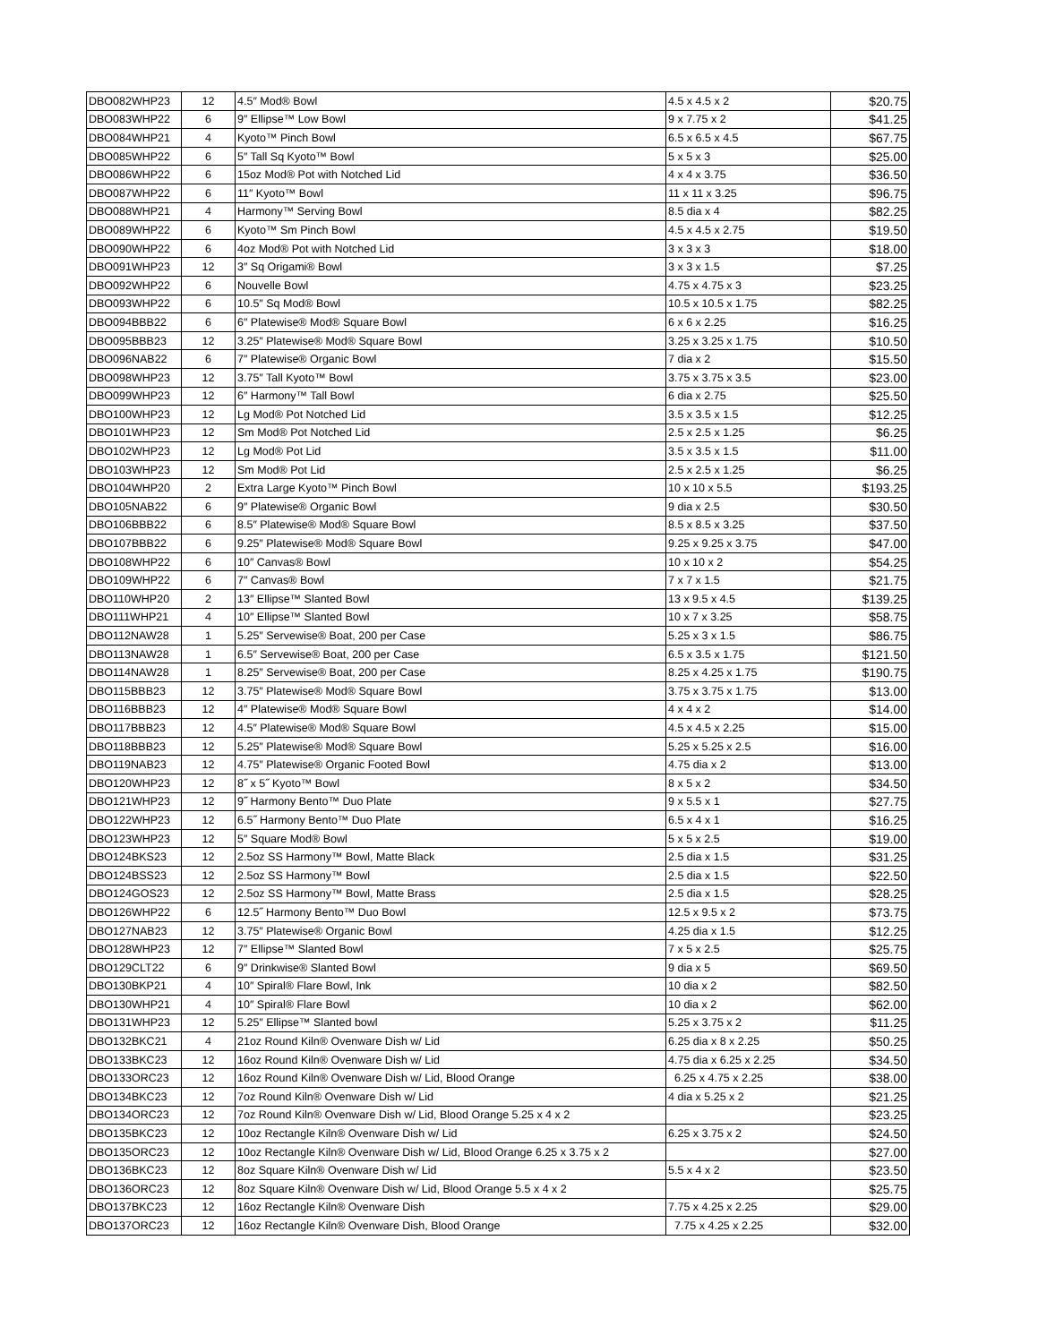| DBO082WHP23 | 12 | 4.5″ Mod® Bowl | 4.5 x 4.5 x 2 | $20.75 |
| DBO083WHP22 | 6 | 9″ Ellipse™ Low Bowl | 9 x 7.75 x 2 | $41.25 |
| DBO084WHP21 | 4 | Kyoto™ Pinch Bowl | 6.5 x 6.5 x 4.5 | $67.75 |
| DBO085WHP22 | 6 | 5″ Tall Sq Kyoto™ Bowl | 5 x 5 x 3 | $25.00 |
| DBO086WHP22 | 6 | 15oz Mod® Pot with Notched Lid | 4 x 4 x 3.75 | $36.50 |
| DBO087WHP22 | 6 | 11″ Kyoto™ Bowl | 11 x 11 x 3.25 | $96.75 |
| DBO088WHP21 | 4 | Harmony™ Serving Bowl | 8.5 dia x 4 | $82.25 |
| DBO089WHP22 | 6 | Kyoto™ Sm Pinch Bowl | 4.5 x 4.5 x 2.75 | $19.50 |
| DBO090WHP22 | 6 | 4oz Mod® Pot with Notched Lid | 3 x 3 x 3 | $18.00 |
| DBO091WHP23 | 12 | 3″ Sq Origami® Bowl | 3 x 3 x 1.5 | $7.25 |
| DBO092WHP22 | 6 | Nouvelle Bowl | 4.75 x 4.75 x 3 | $23.25 |
| DBO093WHP22 | 6 | 10.5″ Sq Mod® Bowl | 10.5 x 10.5 x 1.75 | $82.25 |
| DBO094BBB22 | 6 | 6″ Platewise® Mod® Square Bowl | 6 x 6 x 2.25 | $16.25 |
| DBO095BBB23 | 12 | 3.25″ Platewise® Mod® Square Bowl | 3.25 x 3.25 x 1.75 | $10.50 |
| DBO096NAB22 | 6 | 7″ Platewise® Organic Bowl | 7 dia x 2 | $15.50 |
| DBO098WHP23 | 12 | 3.75″ Tall Kyoto™ Bowl | 3.75 x 3.75 x 3.5 | $23.00 |
| DBO099WHP23 | 12 | 6″ Harmony™ Tall Bowl | 6 dia x 2.75 | $25.50 |
| DBO100WHP23 | 12 | Lg Mod® Pot Notched Lid | 3.5 x 3.5 x 1.5 | $12.25 |
| DBO101WHP23 | 12 | Sm Mod® Pot Notched Lid | 2.5 x 2.5 x 1.25 | $6.25 |
| DBO102WHP23 | 12 | Lg Mod® Pot Lid | 3.5 x 3.5 x 1.5 | $11.00 |
| DBO103WHP23 | 12 | Sm Mod® Pot Lid | 2.5 x 2.5 x 1.25 | $6.25 |
| DBO104WHP20 | 2 | Extra Large Kyoto™ Pinch Bowl | 10 x 10 x 5.5 | $193.25 |
| DBO105NAB22 | 6 | 9″ Platewise® Organic Bowl | 9 dia x 2.5 | $30.50 |
| DBO106BBB22 | 6 | 8.5″ Platewise® Mod® Square Bowl | 8.5 x 8.5 x 3.25 | $37.50 |
| DBO107BBB22 | 6 | 9.25″ Platewise® Mod® Square Bowl | 9.25 x 9.25 x 3.75 | $47.00 |
| DBO108WHP22 | 6 | 10″ Canvas® Bowl | 10 x 10 x 2 | $54.25 |
| DBO109WHP22 | 6 | 7″ Canvas® Bowl | 7 x 7 x 1.5 | $21.75 |
| DBO110WHP20 | 2 | 13″ Ellipse™ Slanted Bowl | 13 x 9.5 x 4.5 | $139.25 |
| DBO111WHP21 | 4 | 10″ Ellipse™ Slanted Bowl | 10 x 7 x 3.25 | $58.75 |
| DBO112NAW28 | 1 | 5.25″ Servewise® Boat, 200 per Case | 5.25 x 3 x 1.5 | $86.75 |
| DBO113NAW28 | 1 | 6.5″ Servewise® Boat, 200 per Case | 6.5 x 3.5 x 1.75 | $121.50 |
| DBO114NAW28 | 1 | 8.25″ Servewise® Boat, 200 per Case | 8.25 x 4.25 x 1.75 | $190.75 |
| DBO115BBB23 | 12 | 3.75″ Platewise® Mod® Square Bowl | 3.75 x 3.75 x 1.75 | $13.00 |
| DBO116BBB23 | 12 | 4″ Platewise® Mod® Square Bowl | 4 x 4 x 2 | $14.00 |
| DBO117BBB23 | 12 | 4.5″ Platewise® Mod® Square Bowl | 4.5 x 4.5 x 2.25 | $15.00 |
| DBO118BBB23 | 12 | 5.25″ Platewise® Mod® Square Bowl | 5.25 x 5.25 x 2.5 | $16.00 |
| DBO119NAB23 | 12 | 4.75″ Platewise® Organic Footed Bowl | 4.75 dia x 2 | $13.00 |
| DBO120WHP23 | 12 | 8˝ x 5˝ Kyoto™ Bowl | 8 x 5 x 2 | $34.50 |
| DBO121WHP23 | 12 | 9˝ Harmony Bento™ Duo Plate | 9 x 5.5 x 1 | $27.75 |
| DBO122WHP23 | 12 | 6.5˝ Harmony Bento™ Duo Plate | 6.5 x 4 x 1 | $16.25 |
| DBO123WHP23 | 12 | 5″ Square Mod® Bowl | 5 x 5 x 2.5 | $19.00 |
| DBO124BKS23 | 12 | 2.5oz SS Harmony™ Bowl, Matte Black | 2.5 dia x 1.5 | $31.25 |
| DBO124BSS23 | 12 | 2.5oz SS Harmony™ Bowl | 2.5 dia x 1.5 | $22.50 |
| DBO124GOS23 | 12 | 2.5oz SS Harmony™ Bowl, Matte Brass | 2.5 dia x 1.5 | $28.25 |
| DBO126WHP22 | 6 | 12.5˝ Harmony Bento™ Duo Bowl | 12.5 x 9.5 x 2 | $73.75 |
| DBO127NAB23 | 12 | 3.75″ Platewise® Organic Bowl | 4.25 dia x 1.5 | $12.25 |
| DBO128WHP23 | 12 | 7″ Ellipse™ Slanted Bowl | 7 x 5 x 2.5 | $25.75 |
| DBO129CLT22 | 6 | 9″ Drinkwise® Slanted Bowl | 9 dia x 5 | $69.50 |
| DBO130BKP21 | 4 | 10″ Spiral® Flare Bowl, Ink | 10 dia x 2 | $82.50 |
| DBO130WHP21 | 4 | 10″ Spiral® Flare Bowl | 10 dia x 2 | $62.00 |
| DBO131WHP23 | 12 | 5.25″ Ellipse™ Slanted bowl | 5.25 x 3.75 x 2 | $11.25 |
| DBO132BKC21 | 4 | 21oz Round Kiln® Ovenware Dish w/ Lid | 6.25 dia x 8 x 2.25 | $50.25 |
| DBO133BKC23 | 12 | 16oz Round Kiln® Ovenware Dish w/ Lid | 4.75 dia x 6.25 x 2.25 | $34.50 |
| DBO133ORC23 | 12 | 16oz Round Kiln® Ovenware Dish w/ Lid, Blood Orange | 6.25 x 4.75 x 2.25 | $38.00 |
| DBO134BKC23 | 12 | 7oz Round Kiln® Ovenware Dish w/ Lid | 4 dia x 5.25 x 2 | $21.25 |
| DBO134ORC23 | 12 | 7oz Round Kiln® Ovenware Dish w/ Lid, Blood Orange 5.25 x 4 x 2 | | $23.25 |
| DBO135BKC23 | 12 | 10oz Rectangle Kiln® Ovenware Dish w/ Lid | 6.25 x 3.75 x 2 | $24.50 |
| DBO135ORC23 | 12 | 10oz Rectangle Kiln® Ovenware Dish w/ Lid, Blood Orange 6.25 x 3.75 x 2 | | $27.00 |
| DBO136BKC23 | 12 | 8oz Square Kiln® Ovenware Dish w/ Lid | 5.5 x 4 x 2 | $23.50 |
| DBO136ORC23 | 12 | 8oz Square Kiln® Ovenware Dish w/ Lid, Blood Orange 5.5 x 4 x 2 | | $25.75 |
| DBO137BKC23 | 12 | 16oz Rectangle Kiln® Ovenware Dish | 7.75 x 4.25 x 2.25 | $29.00 |
| DBO137ORC23 | 12 | 16oz Rectangle Kiln® Ovenware Dish, Blood Orange | 7.75 x 4.25 x 2.25 | $32.00 |